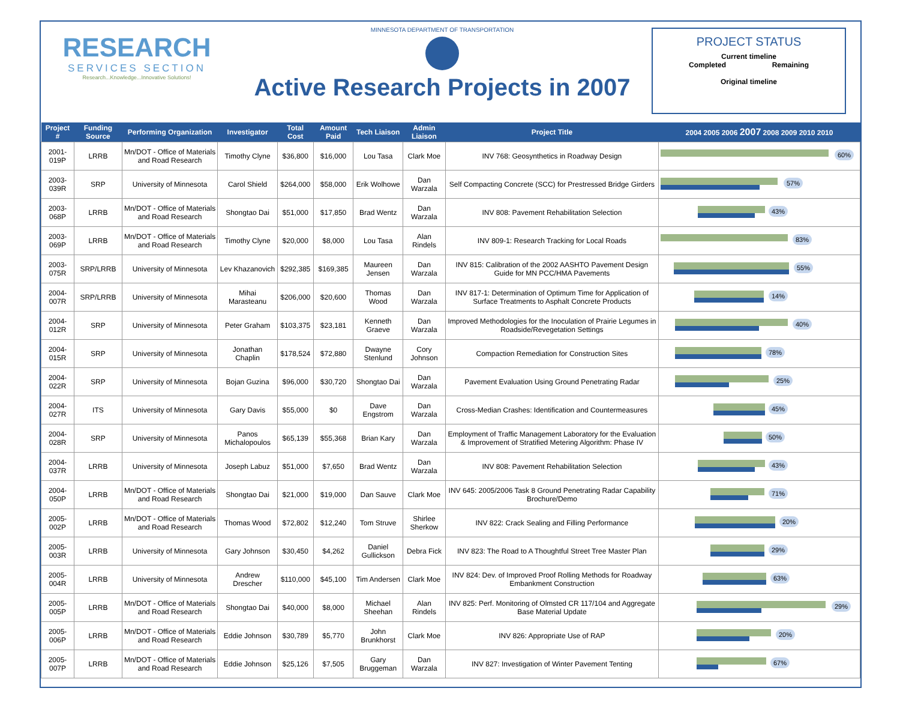RESEARCH
SERVICES SECTION
Research...Knowledge...Innovative Solutions!
MINNESOTA DEPARTMENT OF TRANSPORTATION
Active Research Projects in 2007
PROJECT STATUS
Current timeline
Completed Remaining
Original timeline
| Project # | Funding Source | Performing Organization | Investigator | Total Cost | Amount Paid | Tech Liaison | Admin Liaison | Project Title | 2004 2005 2006 2007 2008 2009 2010 2010 |
| --- | --- | --- | --- | --- | --- | --- | --- | --- | --- |
| 2001-019P | LRRB | Mn/DOT - Office of Materials and Road Research | Timothy Clyne | $36,800 | $16,000 | Lou Tasa | Clark Moe | INV 768: Geosynthetics in Roadway Design | 60% |
| 2003-039R | SRP | University of Minnesota | Carol Shield | $264,000 | $58,000 | Erik Wolhowe | Dan Warzala | Self Compacting Concrete (SCC) for Prestressed Bridge Girders | 57% |
| 2003-068P | LRRB | Mn/DOT - Office of Materials and Road Research | Shongtao Dai | $51,000 | $17,850 | Brad Wentz | Dan Warzala | INV 808: Pavement Rehabilitation Selection | 43% |
| 2003-069P | LRRB | Mn/DOT - Office of Materials and Road Research | Timothy Clyne | $20,000 | $8,000 | Lou Tasa | Alan Rindels | INV 809-1: Research Tracking for Local Roads | 83% |
| 2003-075R | SRP/LRRB | University of Minnesota | Lev Khazanovich | $292,385 | $169,385 | Maureen Jensen | Dan Warzala | INV 815: Calibration of the 2002 AASHTO Pavement Design Guide for MN PCC/HMA Pavements | 55% |
| 2004-007R | SRP/LRRB | University of Minnesota | Mihai Marasteanu | $206,000 | $20,600 | Thomas Wood | Dan Warzala | INV 817-1: Determination of Optimum Time for Application of Surface Treatments to Asphalt Concrete Products | 14% |
| 2004-012R | SRP | University of Minnesota | Peter Graham | $103,375 | $23,181 | Kenneth Graeve | Dan Warzala | Improved Methodologies for the Inoculation of Prairie Legumes in Roadside/Revegetation Settings | 40% |
| 2004-015R | SRP | University of Minnesota | Jonathan Chaplin | $178,524 | $72,880 | Dwayne Stenlund | Cory Johnson | Compaction Remediation for Construction Sites | 78% |
| 2004-022R | SRP | University of Minnesota | Bojan Guzina | $96,000 | $30,720 | Shongtao Dai | Dan Warzala | Pavement Evaluation Using Ground Penetrating Radar | 25% |
| 2004-027R | ITS | University of Minnesota | Gary Davis | $55,000 | $0 | Dave Engstrom | Dan Warzala | Cross-Median Crashes: Identification and Countermeasures | 45% |
| 2004-028R | SRP | University of Minnesota | Panos Michalopoulos | $65,139 | $55,368 | Brian Kary | Dan Warzala | Employment of Traffic Management Laboratory for the Evaluation & Improvement of Stratified Metering Algorithm: Phase IV | 50% |
| 2004-037R | LRRB | University of Minnesota | Joseph Labuz | $51,000 | $7,650 | Brad Wentz | Dan Warzala | INV 808: Pavement Rehabilitation Selection | 43% |
| 2004-050P | LRRB | Mn/DOT - Office of Materials and Road Research | Shongtao Dai | $21,000 | $19,000 | Dan Sauve | Clark Moe | INV 645: 2005/2006 Task 8 Ground Penetrating Radar Capability Brochure/Demo | 71% |
| 2005-002P | LRRB | Mn/DOT - Office of Materials and Road Research | Thomas Wood | $72,802 | $12,240 | Tom Struve | Shirlee Sherkow | INV 822: Crack Sealing and Filling Performance | 20% |
| 2005-003R | LRRB | University of Minnesota | Gary Johnson | $30,450 | $4,262 | Daniel Gullickson | Debra Fick | INV 823: The Road to A Thoughtful Street Tree Master Plan | 29% |
| 2005-004R | LRRB | University of Minnesota | Andrew Drescher | $110,000 | $45,100 | Tim Andersen | Clark Moe | INV 824: Dev. of Improved Proof Rolling Methods for Roadway Embankment Construction | 63% |
| 2005-005P | LRRB | Mn/DOT - Office of Materials and Road Research | Shongtao Dai | $40,000 | $8,000 | Michael Sheehan | Alan Rindels | INV 825: Perf. Monitoring of Olmsted CR 117/104 and Aggregate Base Material Update | 29% |
| 2005-006P | LRRB | Mn/DOT - Office of Materials and Road Research | Eddie Johnson | $30,789 | $5,770 | John Brunkhorst | Clark Moe | INV 826: Appropriate Use of RAP | 20% |
| 2005-007P | LRRB | Mn/DOT - Office of Materials and Road Research | Eddie Johnson | $25,126 | $7,505 | Gary Bruggeman | Dan Warzala | INV 827: Investigation of Winter Pavement Tenting | 67% |